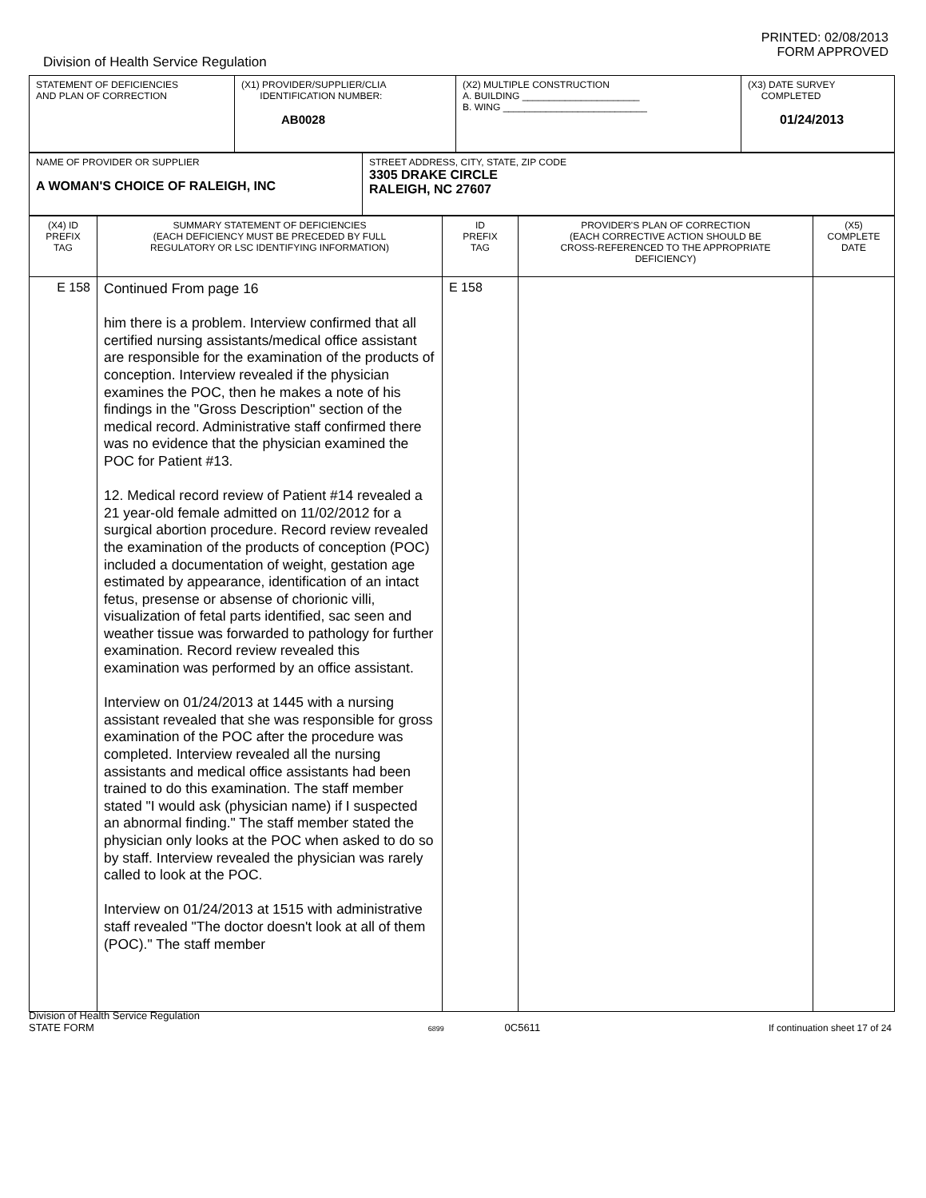PRINTED: 02/08/2013
FORM APPROVED
Division of Health Service Regulation
| STATEMENT OF DEFICIENCIES AND PLAN OF CORRECTION | (X1) PROVIDER/SUPPLIER/CLIA IDENTIFICATION NUMBER: AB0028 | (X2) MULTIPLE CONSTRUCTION A. BUILDING ______________________ B. WING ___________________________ | (X3) DATE SURVEY COMPLETED 01/24/2013 |
| NAME OF PROVIDER OR SUPPLIER A WOMAN'S CHOICE OF RALEIGH, INC | STREET ADDRESS, CITY, STATE, ZIP CODE 3305 DRAKE CIRCLE RALEIGH, NC 27607 |
| (X4) ID PREFIX TAG | SUMMARY STATEMENT OF DEFICIENCIES (EACH DEFICIENCY MUST BE PRECEDED BY FULL REGULATORY OR LSC IDENTIFYING INFORMATION) | ID PREFIX TAG | PROVIDER'S PLAN OF CORRECTION (EACH CORRECTIVE ACTION SHOULD BE CROSS-REFERENCED TO THE APPROPRIATE DEFICIENCY) | (X5) COMPLETE DATE |
| E 158 | Continued From page 16 him there is a problem. Interview confirmed that all certified nursing assistants/medical office assistant are responsible for the examination of the products of conception. Interview revealed if the physician examines the POC, then he makes a note of his findings in the "Gross Description" section of the medical record. Administrative staff confirmed there was no evidence that the physician examined the POC for Patient #13. 12. Medical record review of Patient #14 revealed a 21 year-old female admitted on 11/02/2012 for a surgical abortion procedure. Record review revealed the examination of the products of conception (POC) included a documentation of weight, gestation age estimated by appearance, identification of an intact fetus, presense or absense of chorionic villi, visualization of fetal parts identified, sac seen and weather tissue was forwarded to pathology for further examination. Record review revealed this examination was performed by an office assistant. Interview on 01/24/2013 at 1445 with a nursing assistant revealed that she was responsible for gross examination of the POC after the procedure was completed. Interview revealed all the nursing assistants and medical office assistants had been trained to do this examination. The staff member stated "I would ask (physician name) if I suspected an abnormal finding." The staff member stated the physician only looks at the POC when asked to do so by staff. Interview revealed the physician was rarely called to look at the POC. Interview on 01/24/2013 at 1515 with administrative staff revealed "The doctor doesn't look at all of them (POC)." The staff member | E 158 | | |
Division of Health Service Regulation
STATE FORM
6899 0C5611
If continuation sheet 17 of 24